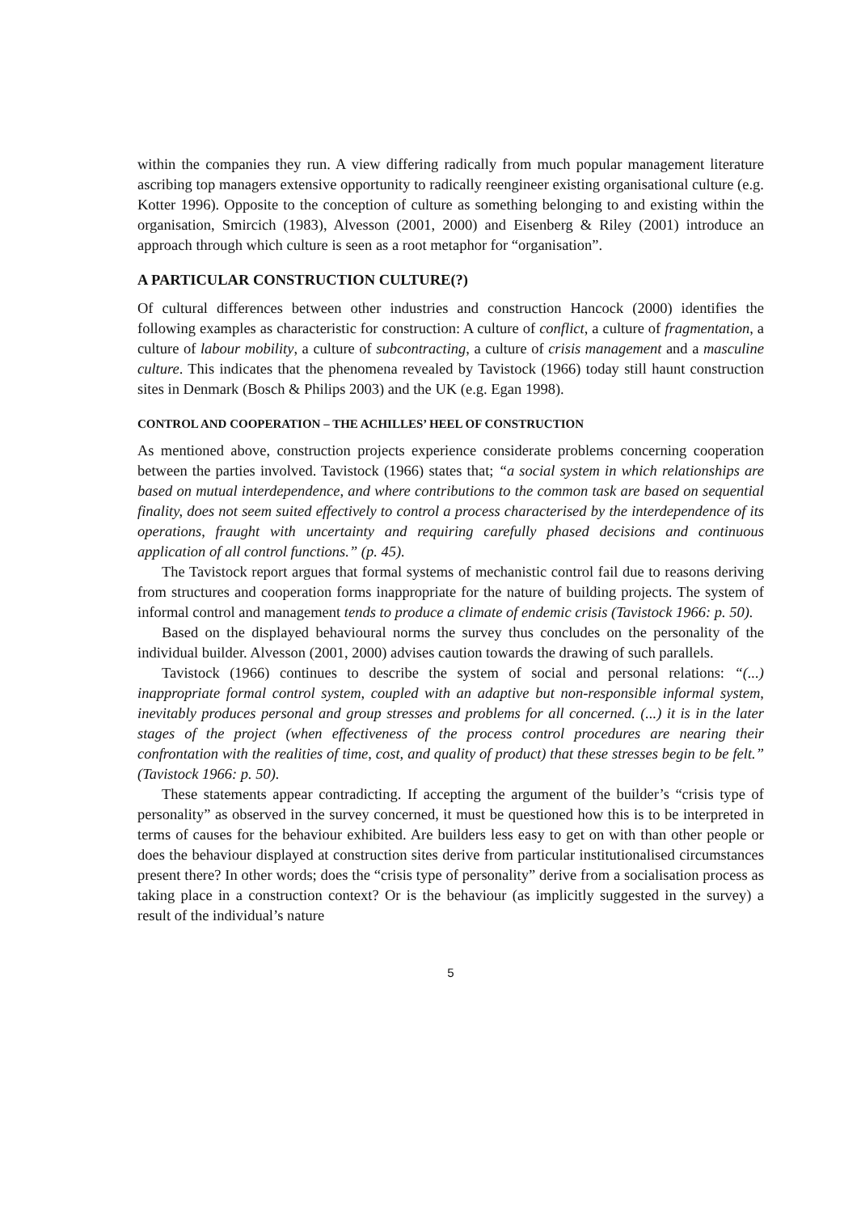within the companies they run. A view differing radically from much popular management literature ascribing top managers extensive opportunity to radically reengineer existing organisational culture (e.g. Kotter 1996). Opposite to the conception of culture as something belonging to and existing within the organisation, Smircich (1983), Alvesson (2001, 2000) and Eisenberg & Riley (2001) introduce an approach through which culture is seen as a root metaphor for “organisation”.
A PARTICULAR CONSTRUCTION CULTURE(?)
Of cultural differences between other industries and construction Hancock (2000) identifies the following examples as characteristic for construction: A culture of conflict, a culture of fragmentation, a culture of labour mobility, a culture of subcontracting, a culture of crisis management and a masculine culture. This indicates that the phenomena revealed by Tavistock (1966) today still haunt construction sites in Denmark (Bosch & Philips 2003) and the UK (e.g. Egan 1998).
CONTROL AND COOPERATION – THE ACHILLES’ HEEL OF CONSTRUCTION
As mentioned above, construction projects experience considerate problems concerning cooperation between the parties involved. Tavistock (1966) states that; “a social system in which relationships are based on mutual interdependence, and where contributions to the common task are based on sequential finality, does not seem suited effectively to control a process characterised by the interdependence of its operations, fraught with uncertainty and requiring carefully phased decisions and continuous application of all control functions.” (p. 45).
The Tavistock report argues that formal systems of mechanistic control fail due to reasons deriving from structures and cooperation forms inappropriate for the nature of building projects. The system of informal control and management tends to produce a climate of endemic crisis (Tavistock 1966: p. 50).
Based on the displayed behavioural norms the survey thus concludes on the personality of the individual builder. Alvesson (2001, 2000) advises caution towards the drawing of such parallels.
Tavistock (1966) continues to describe the system of social and personal relations: “(...) inappropriate formal control system, coupled with an adaptive but non-responsible informal system, inevitably produces personal and group stresses and problems for all concerned. (...) it is in the later stages of the project (when effectiveness of the process control procedures are nearing their confrontation with the realities of time, cost, and quality of product) that these stresses begin to be felt.” (Tavistock 1966: p. 50).
These statements appear contradicting. If accepting the argument of the builder’s “crisis type of personality” as observed in the survey concerned, it must be questioned how this is to be interpreted in terms of causes for the behaviour exhibited. Are builders less easy to get on with than other people or does the behaviour displayed at construction sites derive from particular institutionalised circumstances present there? In other words; does the “crisis type of personality” derive from a socialisation process as taking place in a construction context? Or is the behaviour (as implicitly suggested in the survey) a result of the individual’s nature
5